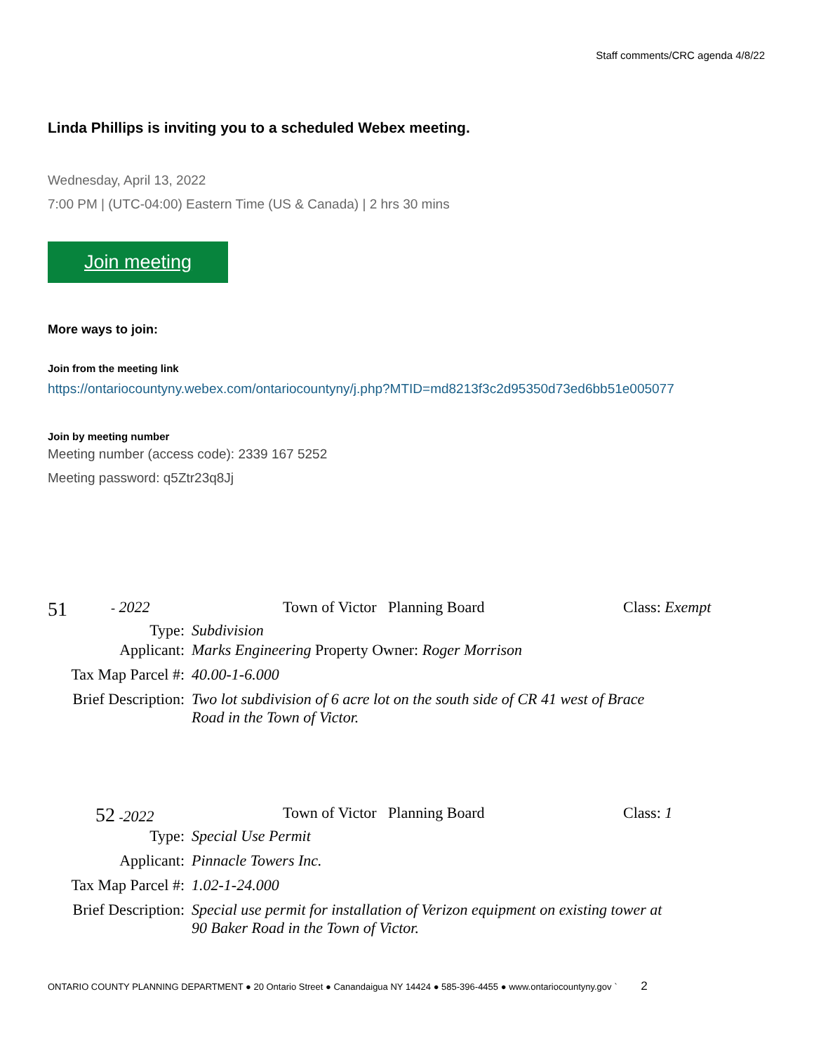Staff comments/CRC agenda 4/8/22
Linda Phillips is inviting you to a scheduled Webex meeting.
Wednesday, April 13, 2022
7:00 PM | (UTC-04:00) Eastern Time (US & Canada) | 2 hrs 30 mins
Join meeting
More ways to join:
Join from the meeting link
https://ontariocountyny.webex.com/ontariocountyny/j.php?MTID=md8213f3c2d95350d73ed6bb51e005077
Join by meeting number
Meeting number (access code): 2339 167 5252
Meeting password: q5Ztr23q8Jj
51 - 2022 Town of Victor Planning Board Class: Exempt
| Type: | Subdivision |
| Applicant: | Marks Engineering Property Owner: Roger Morrison |
| Tax Map Parcel #: | 40.00-1-6.000 |
| Brief Description: | Two lot subdivision of 6 acre lot on the south side of CR 41 west of Brace Road in the Town of Victor. |
52 -2022 Town of Victor Planning Board Class: 1
| Type: | Special Use Permit |
| Applicant: | Pinnacle Towers Inc. |
| Tax Map Parcel #: | 1.02-1-24.000 |
| Brief Description: | Special use permit for installation of Verizon equipment on existing tower at 90 Baker Road in the Town of Victor. |
ONTARIO COUNTY PLANNING DEPARTMENT ● 20 Ontario Street ● Canandaigua NY 14424 ● 585-396-4455 ● www.ontariocountyny.gov ` 2